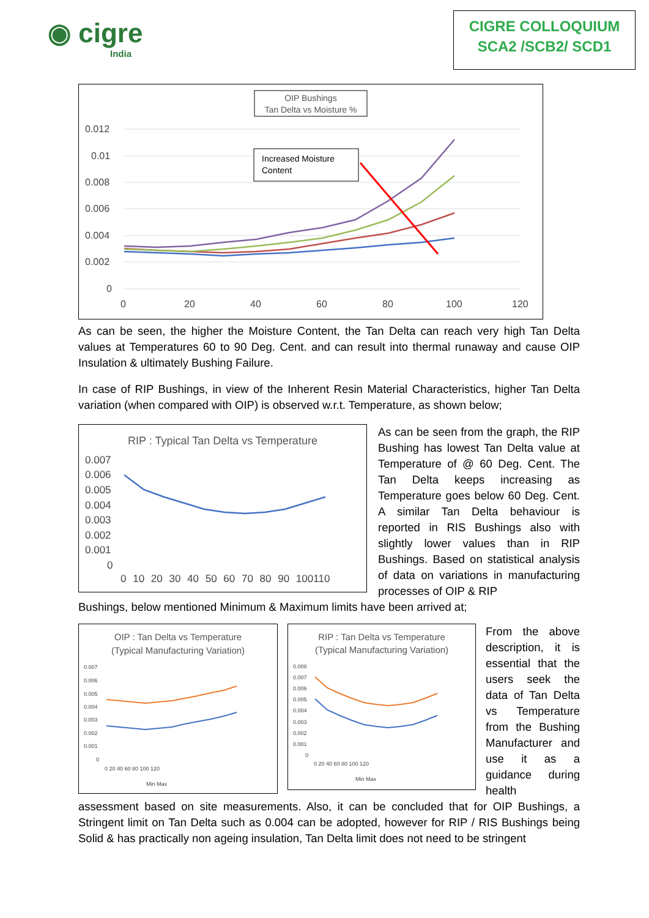◉ cigre
India
CIGRE COLLOQUIUM
SCA2 /SCB2/ SCD1
OIP Bushings
Tan Delta vs Moisture %
0.012
0.01
0.008
0.006
0.004
0.002
0
0
20
40
60
80
100
120
Increased Moisture
Content
As can be seen, the higher the Moisture Content, the Tan Delta can reach very high Tan Delta values at Temperatures 60 to 90 Deg. Cent. and can result into thermal runaway and cause OIP Insulation & ultimately Bushing Failure.
In case of RIP Bushings, in view of the Inherent Resin Material Characteristics, higher Tan Delta variation (when compared with OIP) is observed w.r.t. Temperature, as shown below;
RIP : Typical Tan Delta vs Temperature
0.007
0.006
0.005
0.004
0.003
0.002
0.001
0
0 10 20 30 40 50 60 70 80 90 100110
As can be seen from the graph, the RIP Bushing has lowest Tan Delta value at Temperature of @ 60 Deg. Cent. The Tan Delta keeps increasing as Temperature goes below 60 Deg. Cent. A similar Tan Delta behaviour is reported in RIS Bushings also with slightly lower values than in RIP Bushings. Based on statistical analysis of data on variations in manufacturing processes of OIP & RIP
Bushings, below mentioned Minimum & Maximum limits have been arrived at;
OIP : Tan Delta vs Temperature
(Typical Manufacturing Variation)
0.007
0.006
0.005
0.004
0.003
0.002
0.001
0
0 20 40 60 80 100 120
Min Max
RIP : Tan Delta vs Temperature
(Typical Manufacturing Variation)
0.008
0.007
0.006
0.005
0.004
0.003
0.002
0.001
0
0 20 40 60 80 100 120
Min Max
From the above description, it is essential that the users seek the data of Tan Delta vs Temperature from the Bushing Manufacturer and use it as a guidance during health
assessment based on site measurements. Also, it can be concluded that for OIP Bushings, a Stringent limit on Tan Delta such as 0.004 can be adopted, however for RIP / RIS Bushings being Solid & has practically non ageing insulation, Tan Delta limit does not need to be stringent